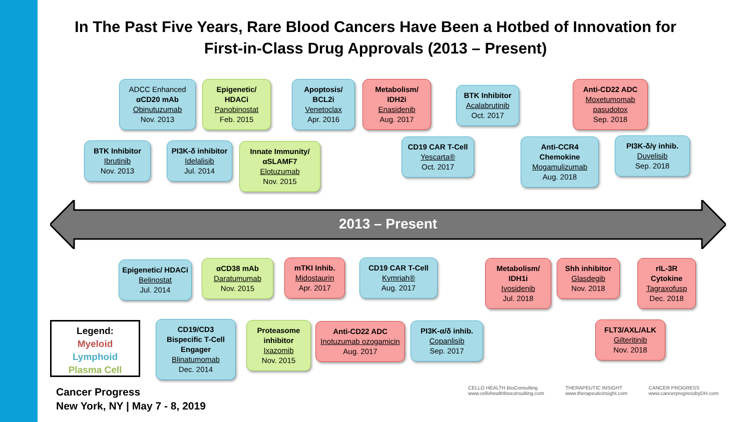In The Past Five Years, Rare Blood Cancers Have Been a Hotbed of Innovation for First-in-Class Drug Approvals (2013 – Present)
2013 – Present
ADCC Enhanced
αCD20 mAb
Obinutuzumab
Nov. 2013
Epigenetic/ HDACi
Panobinostat
Feb. 2015
Apoptosis/ BCL2i
Venetoclax
Apr. 2016
Metabolism/ IDH2i
Enasidenib
Aug. 2017
BTK Inhibitor
Acalabrutinib
Oct. 2017
Anti-CD22 ADC
Moxetumomab pasudotox
Sep. 2018
BTK Inhibitor
Ibrutinib
Nov. 2013
PI3K-δ inhibitor
Idelalisib
Jul. 2014
Innate Immunity/ αSLAMF7
Elotuzumab
Nov. 2015
CD19 CAR T-Cell
Yescarta®
Oct. 2017
Anti-CCR4 Chemokine
Mogamulizumab
Aug. 2018
PI3K-δ/γ inhib.
Duvelisib
Sep. 2018
Epigenetic/ HDACi
Belinostat
Jul. 2014
αCD38 mAb
Daratumumab
Nov. 2015
mTKI Inhib.
Midostaurin
Apr. 2017
CD19 CAR T-Cell
Kymriah®
Aug. 2017
Metabolism/ IDH1i
Ivosidenib
Jul. 2018
Shh inhibitor
Glasdegib
Nov. 2018
rIL-3R Cytokine
Tagraxofusp
Dec. 2018
CD19/CD3 Bispecific T-Cell Engager
Blinatumomab
Dec. 2014
Proteasome inhibitor
Ixazomib
Nov. 2015
Anti-CD22 ADC
Inotuzumab ozogamicin
Aug. 2017
PI3K-α/δ inhib.
Copanlisib
Sep. 2017
FLT3/AXL/ALK
Gilteritinib
Nov. 2018
Legend:
Myeloid
Lymphoid
Plasma Cell
Cancer Progress
New York, NY | May 7 - 8, 2019
CELLO HEALTH BioConsulting
www.cellohealthbioconsulting.com
THERAPEUTIC INSIGHT
www.therapeuticinsight.com
CANCER PROGRESS
www.cancerprogressbyDH.com